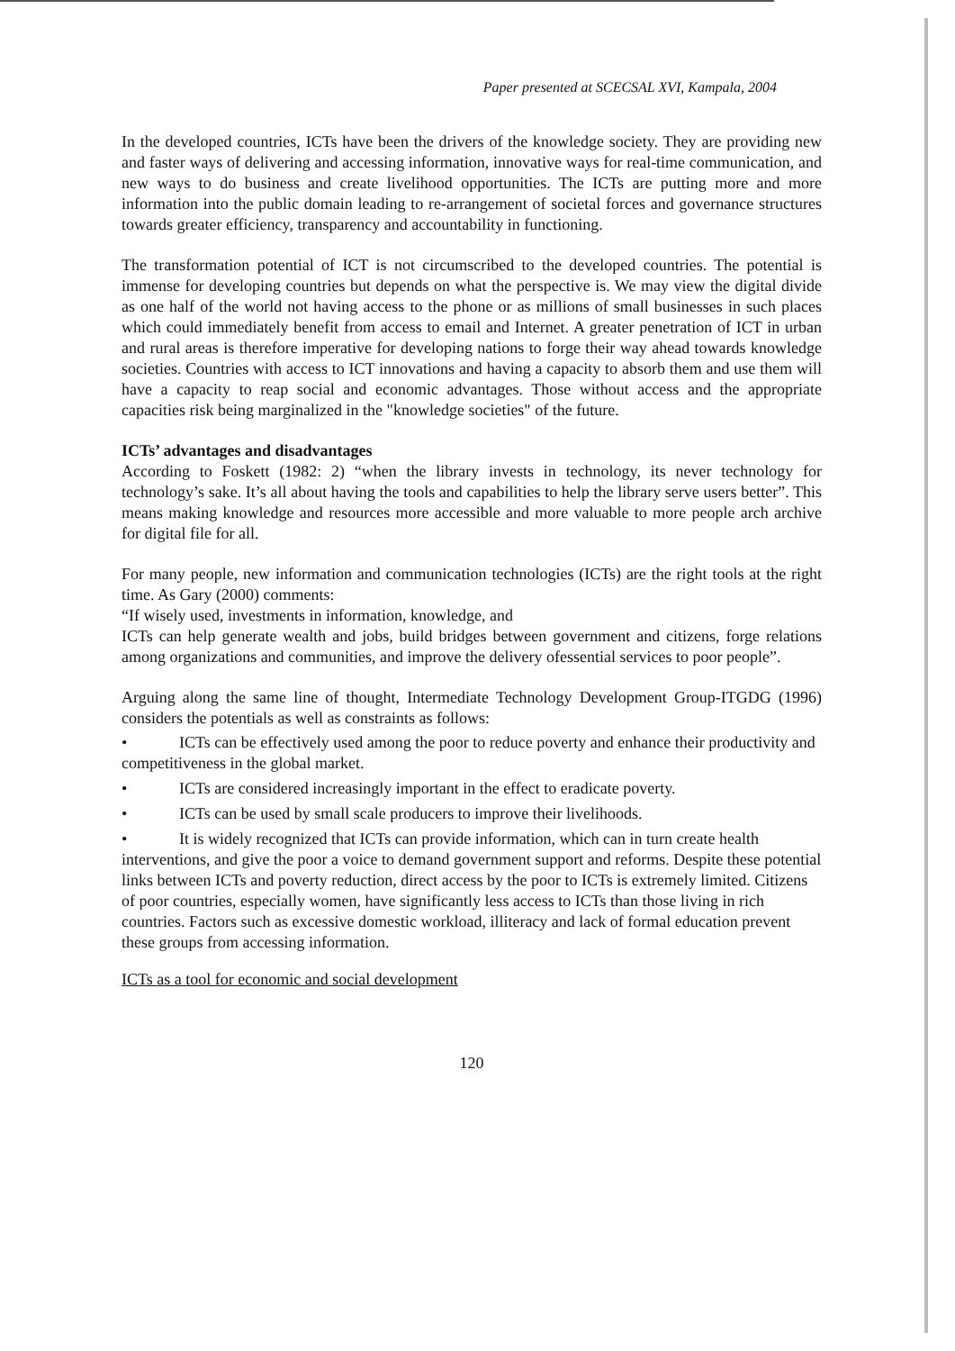Paper presented at SCECSAL XVI, Kampala, 2004
In the developed countries, ICTs have been the drivers of the knowledge society. They are providing new and faster ways of delivering and accessing information, innovative ways for real-time communication, and new ways to do business and create livelihood opportunities. The ICTs are putting more and more information into the public domain leading to re-arrangement of societal forces and governance structures towards greater efficiency, transparency and accountability in functioning.
The transformation potential of ICT is not circumscribed to the developed countries. The potential is immense for developing countries but depends on what the perspective is. We may view the digital divide as one half of the world not having access to the phone or as millions of small businesses in such places which could immediately benefit from access to email and Internet. A greater penetration of ICT in urban and rural areas is therefore imperative for developing nations to forge their way ahead towards knowledge societies. Countries with access to ICT innovations and having a capacity to absorb them and use them will have a capacity to reap social and economic advantages. Those without access and the appropriate capacities risk being marginalized in the "knowledge societies" of the future.
ICTs’ advantages and disadvantages
According to Foskett (1982: 2) “when the library invests in technology, its never technology for technology’s sake. It’s all about having the tools and capabilities to help the library serve users better”. This means making knowledge and resources more accessible and more valuable to more people arch archive for digital file for all.
For many people, new information and communication technologies (ICTs) are the right tools at the right time. As Gary (2000) comments:
“If wisely used, investments in information, knowledge, and
ICTs can help generate wealth and jobs, build bridges between government and citizens, forge relations among organizations and communities, and improve the delivery ofessential services to poor people”.
Arguing along the same line of thought, Intermediate Technology Development Group-ITGDG (1996) considers the potentials as well as constraints as follows:
• ICTs can be effectively used among the poor to reduce poverty and enhance their productivity and competitiveness in the global market.
• ICTs are considered increasingly important in the effect to eradicate poverty.
• ICTs can be used by small scale producers to improve their livelihoods.
• It is widely recognized that ICTs can provide information, which can in turn create health interventions, and give the poor a voice to demand government support and reforms. Despite these potential links between ICTs and poverty reduction, direct access by the poor to ICTs is extremely limited. Citizens of poor countries, especially women, have significantly less access to ICTs than those living in rich countries. Factors such as excessive domestic workload, illiteracy and lack of formal education prevent these groups from accessing information.
ICTs as a tool for economic and social development
120